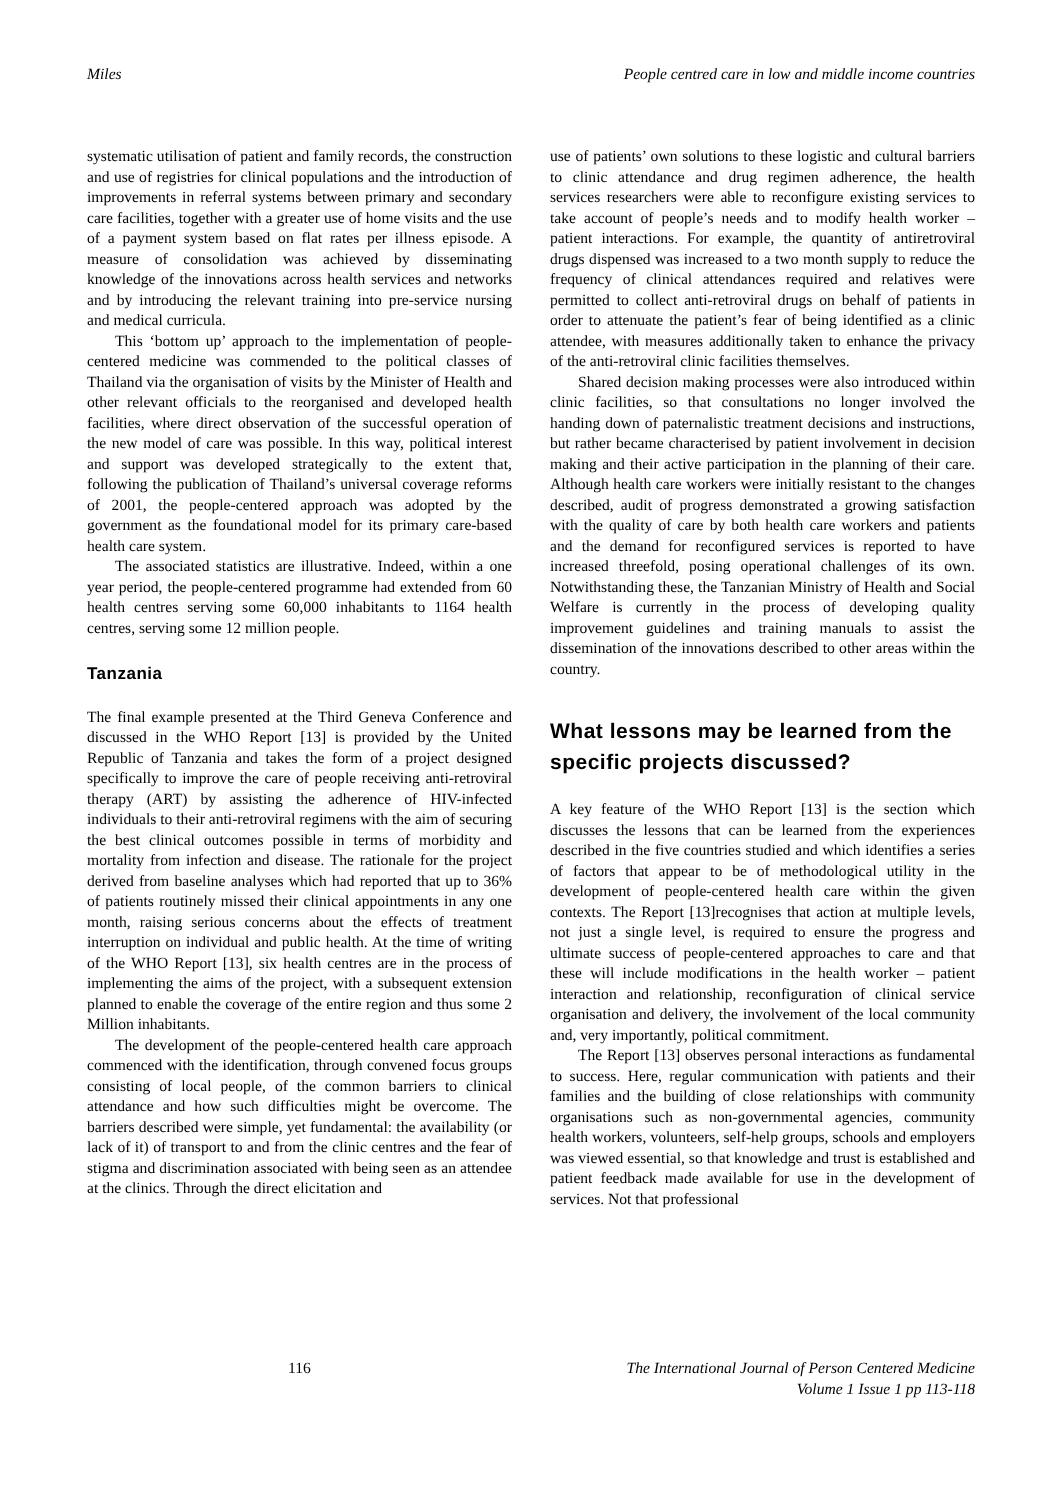Miles People centred care in low and middle income countries
systematic utilisation of patient and family records, the construction and use of registries for clinical populations and the introduction of improvements in referral systems between primary and secondary care facilities, together with a greater use of home visits and the use of a payment system based on flat rates per illness episode. A measure of consolidation was achieved by disseminating knowledge of the innovations across health services and networks and by introducing the relevant training into pre-service nursing and medical curricula.
This ‘bottom up’ approach to the implementation of people-centered medicine was commended to the political classes of Thailand via the organisation of visits by the Minister of Health and other relevant officials to the reorganised and developed health facilities, where direct observation of the successful operation of the new model of care was possible. In this way, political interest and support was developed strategically to the extent that, following the publication of Thailand’s universal coverage reforms of 2001, the people-centered approach was adopted by the government as the foundational model for its primary care-based health care system.
The associated statistics are illustrative. Indeed, within a one year period, the people-centered programme had extended from 60 health centres serving some 60,000 inhabitants to 1164 health centres, serving some 12 million people.
Tanzania
The final example presented at the Third Geneva Conference and discussed in the WHO Report [13] is provided by the United Republic of Tanzania and takes the form of a project designed specifically to improve the care of people receiving anti-retroviral therapy (ART) by assisting the adherence of HIV-infected individuals to their anti-retroviral regimens with the aim of securing the best clinical outcomes possible in terms of morbidity and mortality from infection and disease. The rationale for the project derived from baseline analyses which had reported that up to 36% of patients routinely missed their clinical appointments in any one month, raising serious concerns about the effects of treatment interruption on individual and public health. At the time of writing of the WHO Report [13], six health centres are in the process of implementing the aims of the project, with a subsequent extension planned to enable the coverage of the entire region and thus some 2 Million inhabitants.
The development of the people-centered health care approach commenced with the identification, through convened focus groups consisting of local people, of the common barriers to clinical attendance and how such difficulties might be overcome. The barriers described were simple, yet fundamental: the availability (or lack of it) of transport to and from the clinic centres and the fear of stigma and discrimination associated with being seen as an attendee at the clinics. Through the direct elicitation and
use of patients’ own solutions to these logistic and cultural barriers to clinic attendance and drug regimen adherence, the health services researchers were able to reconfigure existing services to take account of people’s needs and to modify health worker – patient interactions. For example, the quantity of antiretroviral drugs dispensed was increased to a two month supply to reduce the frequency of clinical attendances required and relatives were permitted to collect anti-retroviral drugs on behalf of patients in order to attenuate the patient’s fear of being identified as a clinic attendee, with measures additionally taken to enhance the privacy of the anti-retroviral clinic facilities themselves.
Shared decision making processes were also introduced within clinic facilities, so that consultations no longer involved the handing down of paternalistic treatment decisions and instructions, but rather became characterised by patient involvement in decision making and their active participation in the planning of their care. Although health care workers were initially resistant to the changes described, audit of progress demonstrated a growing satisfaction with the quality of care by both health care workers and patients and the demand for reconfigured services is reported to have increased threefold, posing operational challenges of its own. Notwithstanding these, the Tanzanian Ministry of Health and Social Welfare is currently in the process of developing quality improvement guidelines and training manuals to assist the dissemination of the innovations described to other areas within the country.
What lessons may be learned from the specific projects discussed?
A key feature of the WHO Report [13] is the section which discusses the lessons that can be learned from the experiences described in the five countries studied and which identifies a series of factors that appear to be of methodological utility in the development of people-centered health care within the given contexts. The Report [13]recognises that action at multiple levels, not just a single level, is required to ensure the progress and ultimate success of people-centered approaches to care and that these will include modifications in the health worker – patient interaction and relationship, reconfiguration of clinical service organisation and delivery, the involvement of the local community and, very importantly, political commitment.
The Report [13] observes personal interactions as fundamental to success. Here, regular communication with patients and their families and the building of close relationships with community organisations such as non-governmental agencies, community health workers, volunteers, self-help groups, schools and employers was viewed essential, so that knowledge and trust is established and patient feedback made available for use in the development of services. Not that professional
116 The International Journal of Person Centered Medicine
Volume 1 Issue 1 pp 113-118